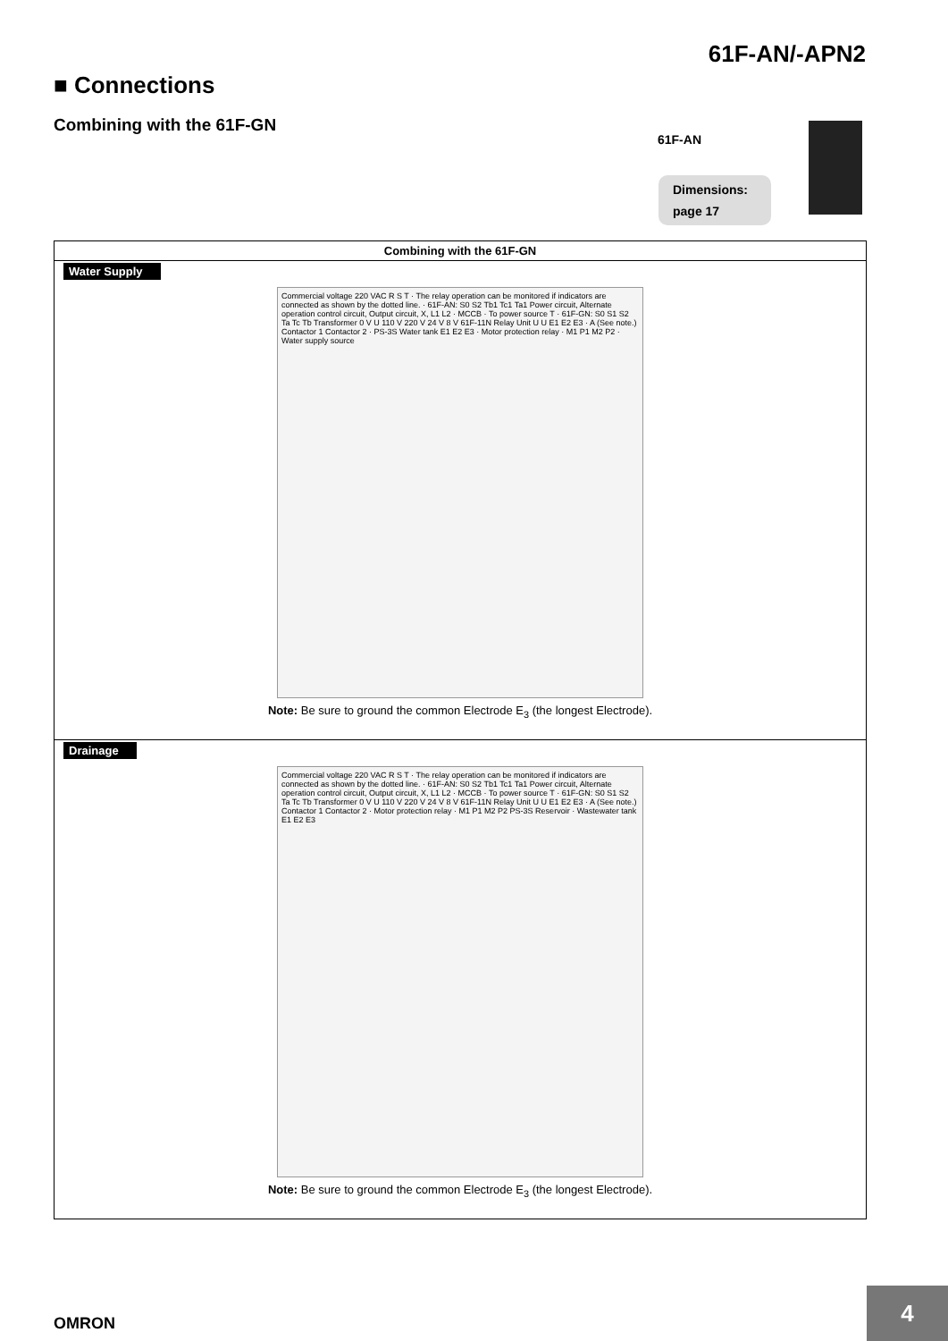61F-AN/-APN2
■ Connections
Combining with the 61F-GN
61F-AN
Dimensions:
page 17
| Combining with the 61F-GN |
| --- |
| Water Supply Commercial voltage 220 VAC R S T · The relay operation can be monitored if indicators are connected as shown by the dotted line. · 61F-AN: S0 S2 Tb1 Tc1 Ta1 Power circuit, Alternate operation control circuit, Output circuit, X, L1 L2 · MCCB · To power source T · 61F-GN: S0 S1 S2 Ta Tc Tb Transformer 0 V U 110 V 220 V 24 V 8 V 61F-11N Relay Unit U U E1 E2 E3 · A (See note.) Contactor 1 Contactor 2 · PS-3S Water tank E1 E2 E3 · Motor protection relay · M1 P1 M2 P2 · Water supply source Note: Be sure to ground the common Electrode E<sub>3</sub> (the longest Electrode). |
| Drainage Commercial voltage 220 VAC R S T · The relay operation can be monitored if indicators are connected as shown by the dotted line. · 61F-AN: S0 S2 Tb1 Tc1 Ta1 Power circuit, Alternate operation control circuit, Output circuit, X, L1 L2 · MCCB · To power source T · 61F-GN: S0 S1 S2 Ta Tc Tb Transformer 0 V U 110 V 220 V 24 V 8 V 61F-11N Relay Unit U U E1 E2 E3 · A (See note.) Contactor 1 Contactor 2 · Motor protection relay · M1 P1 M2 P2 PS-3S Reservoir · Wastewater tank E1 E2 E3 Note: Be sure to ground the common Electrode E<sub>3</sub> (the longest Electrode). |
OMRON
4